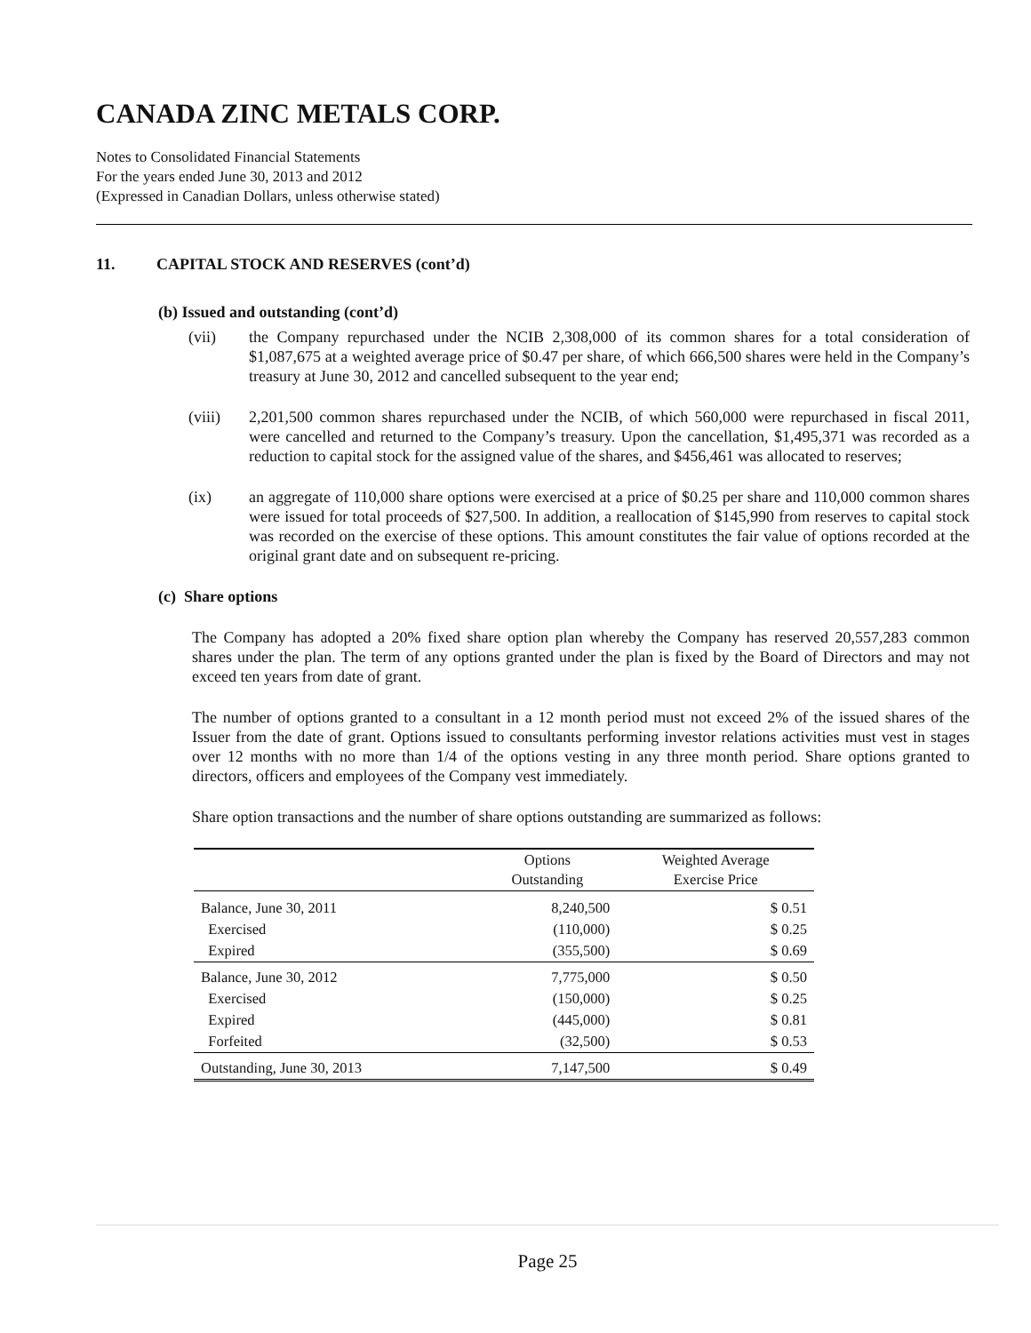CANADA ZINC METALS CORP.
Notes to Consolidated Financial Statements
For the years ended June 30, 2013 and 2012
(Expressed in Canadian Dollars, unless otherwise stated)
11. CAPITAL STOCK AND RESERVES (cont’d)
(b) Issued and outstanding (cont’d)
(vii) the Company repurchased under the NCIB 2,308,000 of its common shares for a total consideration of $1,087,675 at a weighted average price of $0.47 per share, of which 666,500 shares were held in the Company’s treasury at June 30, 2012 and cancelled subsequent to the year end;
(viii) 2,201,500 common shares repurchased under the NCIB, of which 560,000 were repurchased in fiscal 2011, were cancelled and returned to the Company’s treasury. Upon the cancellation, $1,495,371 was recorded as a reduction to capital stock for the assigned value of the shares, and $456,461 was allocated to reserves;
(ix) an aggregate of 110,000 share options were exercised at a price of $0.25 per share and 110,000 common shares were issued for total proceeds of $27,500. In addition, a reallocation of $145,990 from reserves to capital stock was recorded on the exercise of these options. This amount constitutes the fair value of options recorded at the original grant date and on subsequent re-pricing.
(c) Share options
The Company has adopted a 20% fixed share option plan whereby the Company has reserved 20,557,283 common shares under the plan. The term of any options granted under the plan is fixed by the Board of Directors and may not exceed ten years from date of grant.
The number of options granted to a consultant in a 12 month period must not exceed 2% of the issued shares of the Issuer from the date of grant. Options issued to consultants performing investor relations activities must vest in stages over 12 months with no more than 1/4 of the options vesting in any three month period. Share options granted to directors, officers and employees of the Company vest immediately.
Share option transactions and the number of share options outstanding are summarized as follows:
| | Options Outstanding | Weighted Average Exercise Price |
| --- | --- | --- |
| Balance, June 30, 2011 | 8,240,500 | $ 0.51 |
| Exercised | (110,000) | $ 0.25 |
| Expired | (355,500) | $ 0.69 |
| Balance, June 30, 2012 | 7,775,000 | $ 0.50 |
| Exercised | (150,000) | $ 0.25 |
| Expired | (445,000) | $ 0.81 |
| Forfeited | (32,500) | $ 0.53 |
| Outstanding, June 30, 2013 | 7,147,500 | $ 0.49 |
Page 25